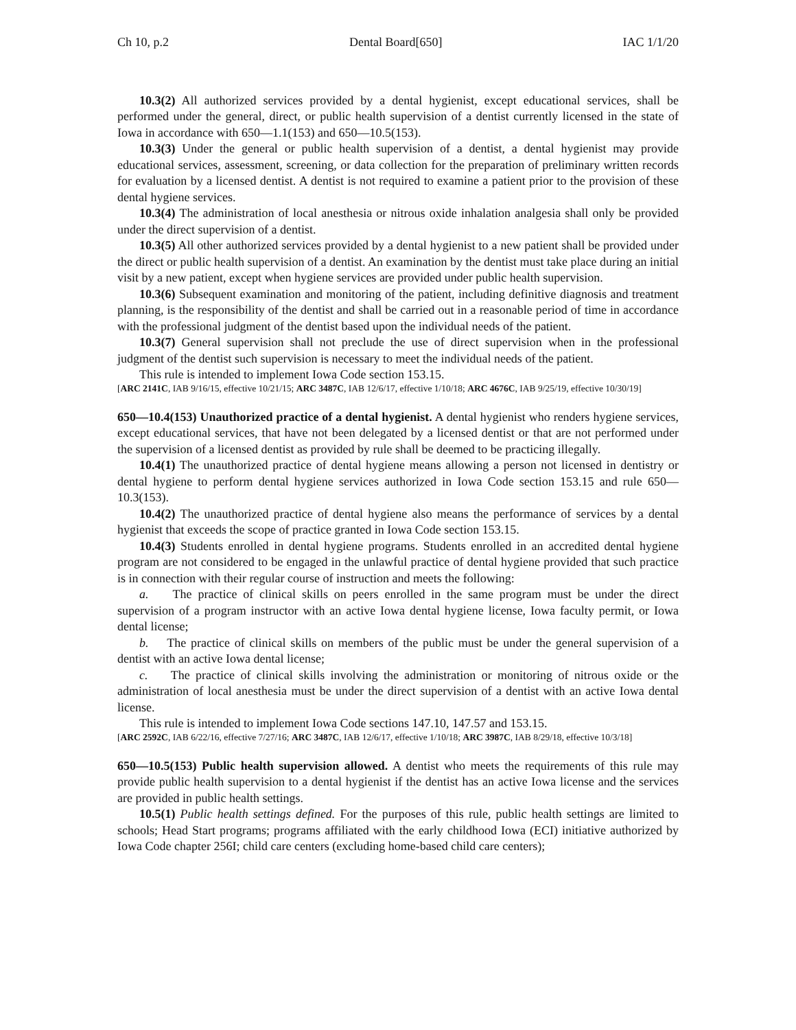Ch 10, p.2 Dental Board[650] IAC 1/1/20
10.3(2) All authorized services provided by a dental hygienist, except educational services, shall be performed under the general, direct, or public health supervision of a dentist currently licensed in the state of Iowa in accordance with 650—1.1(153) and 650—10.5(153).
10.3(3) Under the general or public health supervision of a dentist, a dental hygienist may provide educational services, assessment, screening, or data collection for the preparation of preliminary written records for evaluation by a licensed dentist. A dentist is not required to examine a patient prior to the provision of these dental hygiene services.
10.3(4) The administration of local anesthesia or nitrous oxide inhalation analgesia shall only be provided under the direct supervision of a dentist.
10.3(5) All other authorized services provided by a dental hygienist to a new patient shall be provided under the direct or public health supervision of a dentist. An examination by the dentist must take place during an initial visit by a new patient, except when hygiene services are provided under public health supervision.
10.3(6) Subsequent examination and monitoring of the patient, including definitive diagnosis and treatment planning, is the responsibility of the dentist and shall be carried out in a reasonable period of time in accordance with the professional judgment of the dentist based upon the individual needs of the patient.
10.3(7) General supervision shall not preclude the use of direct supervision when in the professional judgment of the dentist such supervision is necessary to meet the individual needs of the patient.
This rule is intended to implement Iowa Code section 153.15.
[ARC 2141C, IAB 9/16/15, effective 10/21/15; ARC 3487C, IAB 12/6/17, effective 1/10/18; ARC 4676C, IAB 9/25/19, effective 10/30/19]
650—10.4(153) Unauthorized practice of a dental hygienist. A dental hygienist who renders hygiene services, except educational services, that have not been delegated by a licensed dentist or that are not performed under the supervision of a licensed dentist as provided by rule shall be deemed to be practicing illegally.
10.4(1) The unauthorized practice of dental hygiene means allowing a person not licensed in dentistry or dental hygiene to perform dental hygiene services authorized in Iowa Code section 153.15 and rule 650—10.3(153).
10.4(2) The unauthorized practice of dental hygiene also means the performance of services by a dental hygienist that exceeds the scope of practice granted in Iowa Code section 153.15.
10.4(3) Students enrolled in dental hygiene programs. Students enrolled in an accredited dental hygiene program are not considered to be engaged in the unlawful practice of dental hygiene provided that such practice is in connection with their regular course of instruction and meets the following:
a. The practice of clinical skills on peers enrolled in the same program must be under the direct supervision of a program instructor with an active Iowa dental hygiene license, Iowa faculty permit, or Iowa dental license;
b. The practice of clinical skills on members of the public must be under the general supervision of a dentist with an active Iowa dental license;
c. The practice of clinical skills involving the administration or monitoring of nitrous oxide or the administration of local anesthesia must be under the direct supervision of a dentist with an active Iowa dental license.
This rule is intended to implement Iowa Code sections 147.10, 147.57 and 153.15.
[ARC 2592C, IAB 6/22/16, effective 7/27/16; ARC 3487C, IAB 12/6/17, effective 1/10/18; ARC 3987C, IAB 8/29/18, effective 10/3/18]
650—10.5(153) Public health supervision allowed. A dentist who meets the requirements of this rule may provide public health supervision to a dental hygienist if the dentist has an active Iowa license and the services are provided in public health settings.
10.5(1) Public health settings defined. For the purposes of this rule, public health settings are limited to schools; Head Start programs; programs affiliated with the early childhood Iowa (ECI) initiative authorized by Iowa Code chapter 256I; child care centers (excluding home-based child care centers);